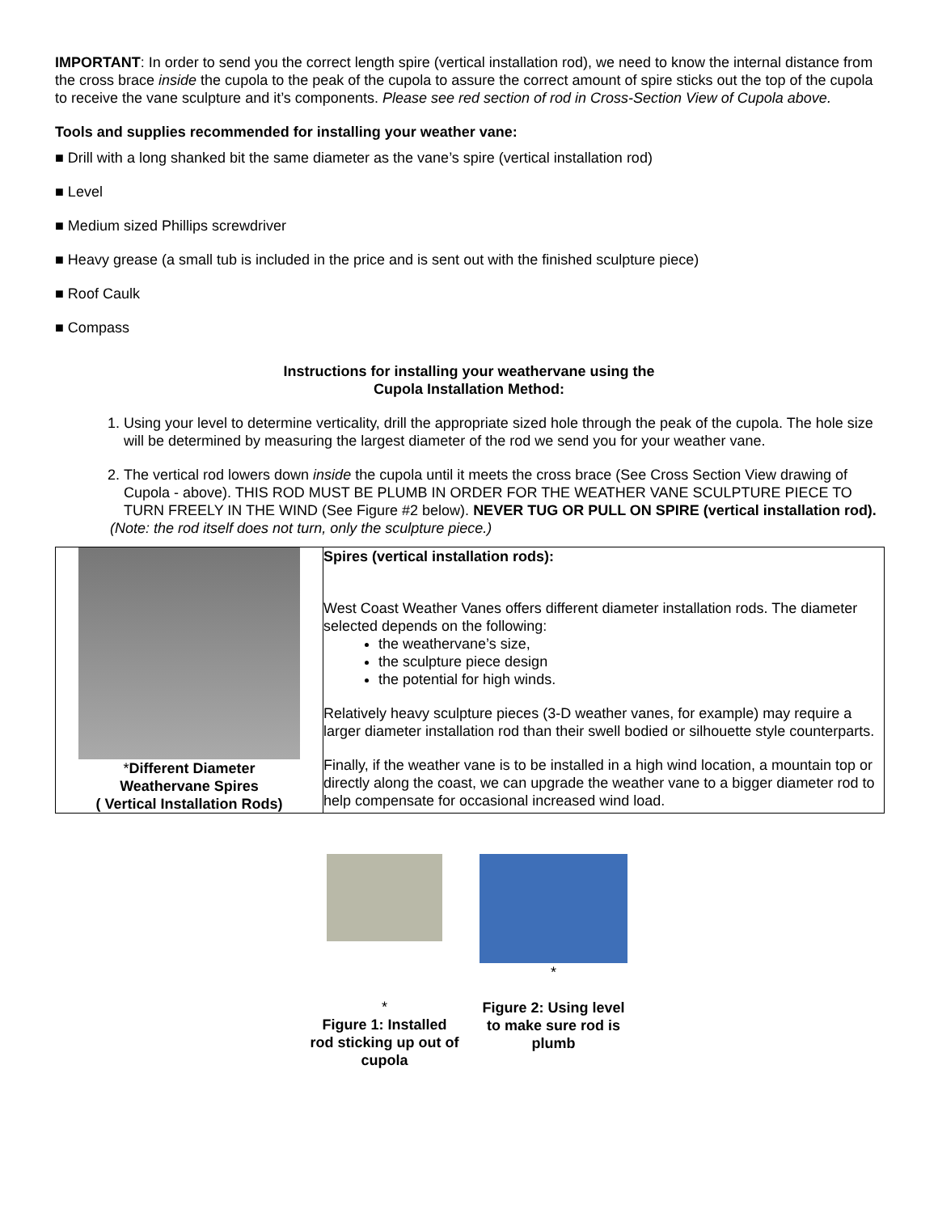IMPORTANT: In order to send you the correct length spire (vertical installation rod), we need to know the internal distance from the cross brace inside the cupola to the peak of the cupola to assure the correct amount of spire sticks out the top of the cupola to receive the vane sculpture and it’s components. Please see red section of rod in Cross-Section View of Cupola above.
Tools and supplies recommended for installing your weather vane:
■ Drill with a long shanked bit the same diameter as the vane’s spire (vertical installation rod)
■ Level
■ Medium sized Phillips screwdriver
■ Heavy grease (a small tub is included in the price and is sent out with the finished sculpture piece)
■ Roof Caulk
■ Compass
Instructions for installing your weathervane using the
Cupola Installation Method:
1. Using your level to determine verticality, drill the appropriate sized hole through the peak of the cupola. The hole size will be determined by measuring the largest diameter of the rod we send you for your weather vane.
2. The vertical rod lowers down inside the cupola until it meets the cross brace (See Cross Section View drawing of Cupola - above). THIS ROD MUST BE PLUMB IN ORDER FOR THE WEATHER VANE SCULPTURE PIECE TO TURN FREELY IN THE WIND (See Figure #2 below). NEVER TUG OR PULL ON SPIRE (vertical installation rod).
(Note: the rod itself does not turn, only the sculpture piece.)
| * Different Diameter Weathervane Spires ( Vertical Installation Rods) | Spires (vertical installation rods): West Coast Weather Vanes offers different diameter installation rods. The diameter selected depends on the following: the weathervane’s size, the sculpture piece design the potential for high winds. Relatively heavy sculpture pieces (3-D weather vanes, for example) may require a larger diameter installation rod than their swell bodied or silhouette style counterparts. Finally, if the weather vane is to be installed in a high wind location, a mountain top or directly along the coast, we can upgrade the weather vane to a bigger diameter rod to help compensate for occasional increased wind load. |
*
Figure 1: Installed rod sticking up out of cupola
*
Figure 2: Using level to make sure rod is plumb